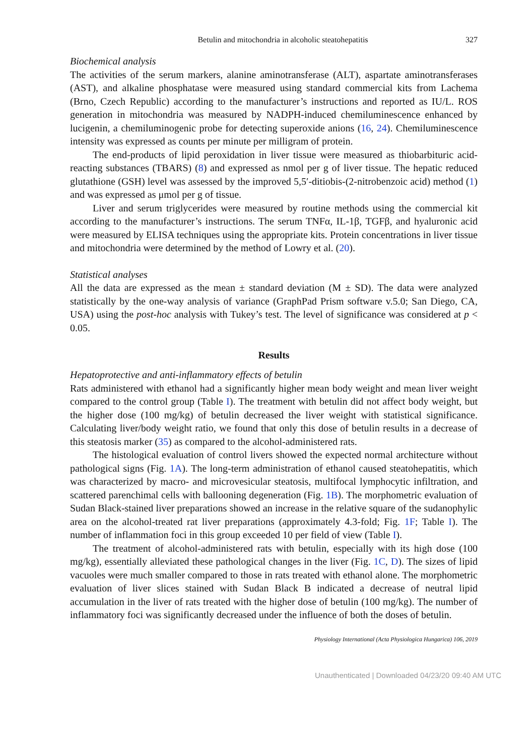Betulin and mitochondria in alcoholic steatohepatitis 327
Biochemical analysis
The activities of the serum markers, alanine aminotransferase (ALT), aspartate aminotransferases (AST), and alkaline phosphatase were measured using standard commercial kits from Lachema (Brno, Czech Republic) according to the manufacturer’s instructions and reported as IU/L. ROS generation in mitochondria was measured by NADPH-induced chemiluminescence enhanced by lucigenin, a chemiluminogenic probe for detecting superoxide anions (16, 24). Chemiluminescence intensity was expressed as counts per minute per milligram of protein.
The end-products of lipid peroxidation in liver tissue were measured as thiobarbituric acid-reacting substances (TBARS) (8) and expressed as nmol per g of liver tissue. The hepatic reduced glutathione (GSH) level was assessed by the improved 5,5′-ditiobis-(2-nitrobenzoic acid) method (1) and was expressed as μmol per g of tissue.
Liver and serum triglycerides were measured by routine methods using the commercial kit according to the manufacturer’s instructions. The serum TNFα, IL-1β, TGFβ, and hyaluronic acid were measured by ELISA techniques using the appropriate kits. Protein concentrations in liver tissue and mitochondria were determined by the method of Lowry et al. (20).
Statistical analyses
All the data are expressed as the mean ± standard deviation (M ± SD). The data were analyzed statistically by the one-way analysis of variance (GraphPad Prism software v.5.0; San Diego, CA, USA) using the post-hoc analysis with Tukey’s test. The level of significance was considered at p < 0.05.
Results
Hepatoprotective and anti-inflammatory effects of betulin
Rats administered with ethanol had a significantly higher mean body weight and mean liver weight compared to the control group (Table I). The treatment with betulin did not affect body weight, but the higher dose (100 mg/kg) of betulin decreased the liver weight with statistical significance. Calculating liver/body weight ratio, we found that only this dose of betulin results in a decrease of this steatosis marker (35) as compared to the alcohol-administered rats.
The histological evaluation of control livers showed the expected normal architecture without pathological signs (Fig. 1A). The long-term administration of ethanol caused steatohepatitis, which was characterized by macro- and microvesicular steatosis, multifocal lymphocytic infiltration, and scattered parenchimal cells with ballooning degeneration (Fig. 1B). The morphometric evaluation of Sudan Black-stained liver preparations showed an increase in the relative square of the sudanophylic area on the alcohol-treated rat liver preparations (approximately 4.3-fold; Fig. 1F; Table I). The number of inflammation foci in this group exceeded 10 per field of view (Table I).
The treatment of alcohol-administered rats with betulin, especially with its high dose (100 mg/kg), essentially alleviated these pathological changes in the liver (Fig. 1C, D). The sizes of lipid vacuoles were much smaller compared to those in rats treated with ethanol alone. The morphometric evaluation of liver slices stained with Sudan Black B indicated a decrease of neutral lipid accumulation in the liver of rats treated with the higher dose of betulin (100 mg/kg). The number of inflammatory foci was significantly decreased under the influence of both the doses of betulin.
Physiology International (Acta Physiologica Hungarica) 106, 2019
Unauthenticated | Downloaded 04/23/20 09:40 AM UTC